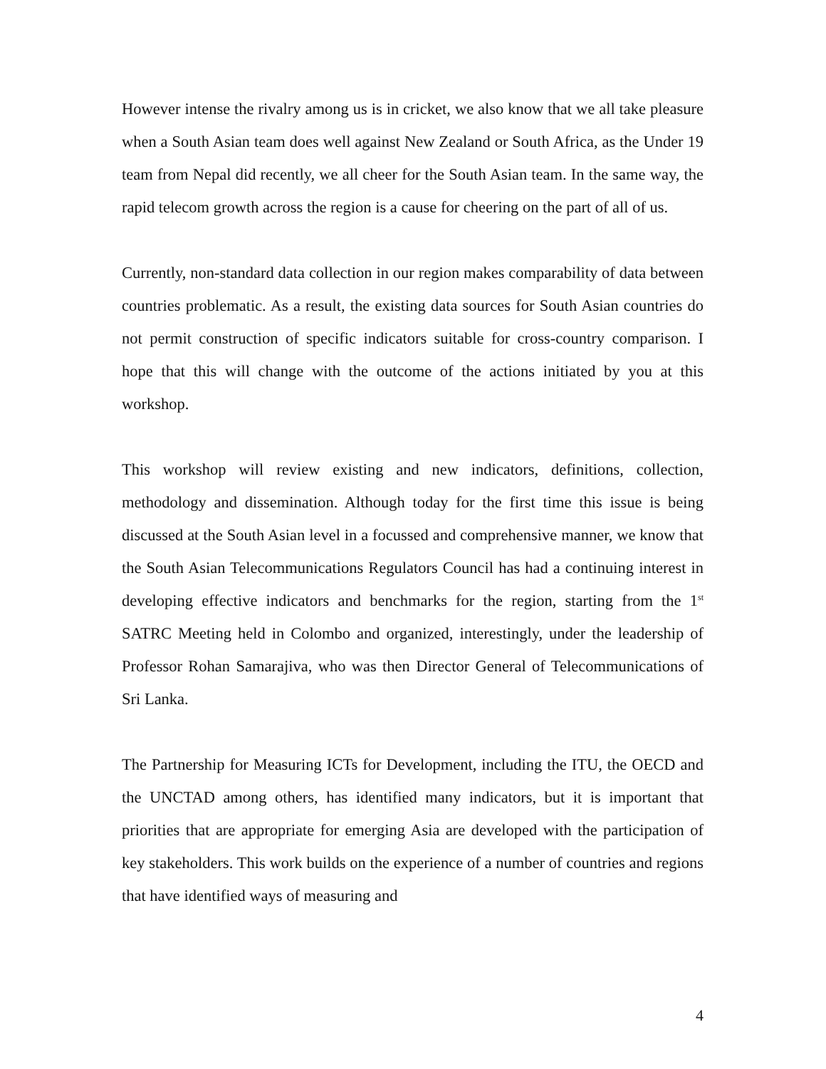However intense the rivalry among us is in cricket, we also know that we all take pleasure when a South Asian team does well against New Zealand or South Africa, as the Under 19 team from Nepal did recently, we all cheer for the South Asian team. In the same way, the rapid telecom growth across the region is a cause for cheering on the part of all of us.
Currently, non-standard data collection in our region makes comparability of data between countries problematic. As a result, the existing data sources for South Asian countries do not permit construction of specific indicators suitable for cross-country comparison. I hope that this will change with the outcome of the actions initiated by you at this workshop.
This workshop will review existing and new indicators, definitions, collection, methodology and dissemination. Although today for the first time this issue is being discussed at the South Asian level in a focussed and comprehensive manner, we know that the South Asian Telecommunications Regulators Council has had a continuing interest in developing effective indicators and benchmarks for the region, starting from the 1<sup>st</sup> SATRC Meeting held in Colombo and organized, interestingly, under the leadership of Professor Rohan Samarajiva, who was then Director General of Telecommunications of Sri Lanka.
The Partnership for Measuring ICTs for Development, including the ITU, the OECD and the UNCTAD among others, has identified many indicators, but it is important that priorities that are appropriate for emerging Asia are developed with the participation of key stakeholders. This work builds on the experience of a number of countries and regions that have identified ways of measuring and
4